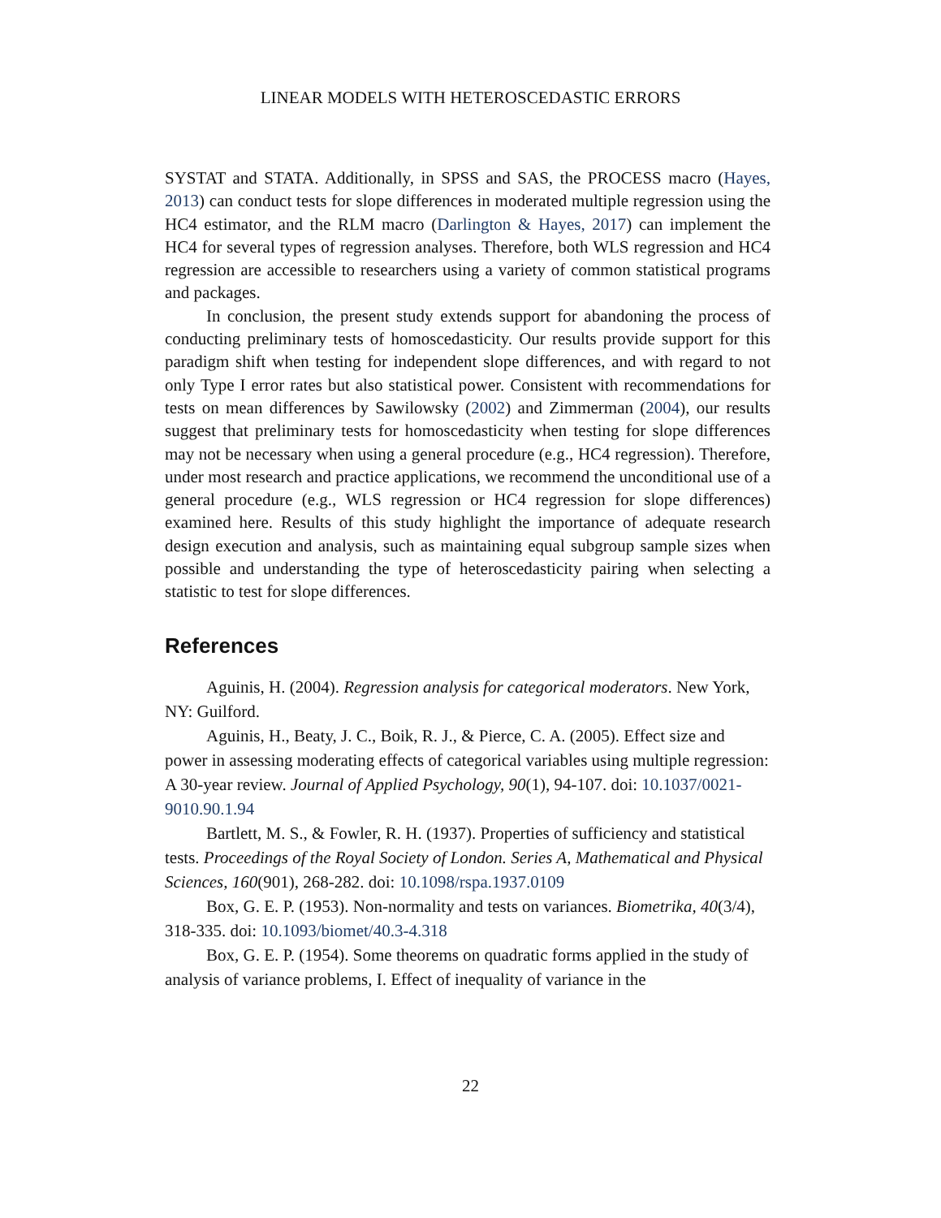LINEAR MODELS WITH HETEROSCEDASTIC ERRORS
SYSTAT and STATA. Additionally, in SPSS and SAS, the PROCESS macro (Hayes, 2013) can conduct tests for slope differences in moderated multiple regression using the HC4 estimator, and the RLM macro (Darlington & Hayes, 2017) can implement the HC4 for several types of regression analyses. Therefore, both WLS regression and HC4 regression are accessible to researchers using a variety of common statistical programs and packages.
In conclusion, the present study extends support for abandoning the process of conducting preliminary tests of homoscedasticity. Our results provide support for this paradigm shift when testing for independent slope differences, and with regard to not only Type I error rates but also statistical power. Consistent with recommendations for tests on mean differences by Sawilowsky (2002) and Zimmerman (2004), our results suggest that preliminary tests for homoscedasticity when testing for slope differences may not be necessary when using a general procedure (e.g., HC4 regression). Therefore, under most research and practice applications, we recommend the unconditional use of a general procedure (e.g., WLS regression or HC4 regression for slope differences) examined here. Results of this study highlight the importance of adequate research design execution and analysis, such as maintaining equal subgroup sample sizes when possible and understanding the type of heteroscedasticity pairing when selecting a statistic to test for slope differences.
References
Aguinis, H. (2004). Regression analysis for categorical moderators. New York, NY: Guilford.
Aguinis, H., Beaty, J. C., Boik, R. J., & Pierce, C. A. (2005). Effect size and power in assessing moderating effects of categorical variables using multiple regression: A 30-year review. Journal of Applied Psychology, 90(1), 94-107. doi: 10.1037/0021-9010.90.1.94
Bartlett, M. S., & Fowler, R. H. (1937). Properties of sufficiency and statistical tests. Proceedings of the Royal Society of London. Series A, Mathematical and Physical Sciences, 160(901), 268-282. doi: 10.1098/rspa.1937.0109
Box, G. E. P. (1953). Non-normality and tests on variances. Biometrika, 40(3/4), 318-335. doi: 10.1093/biomet/40.3-4.318
Box, G. E. P. (1954). Some theorems on quadratic forms applied in the study of analysis of variance problems, I. Effect of inequality of variance in the
22